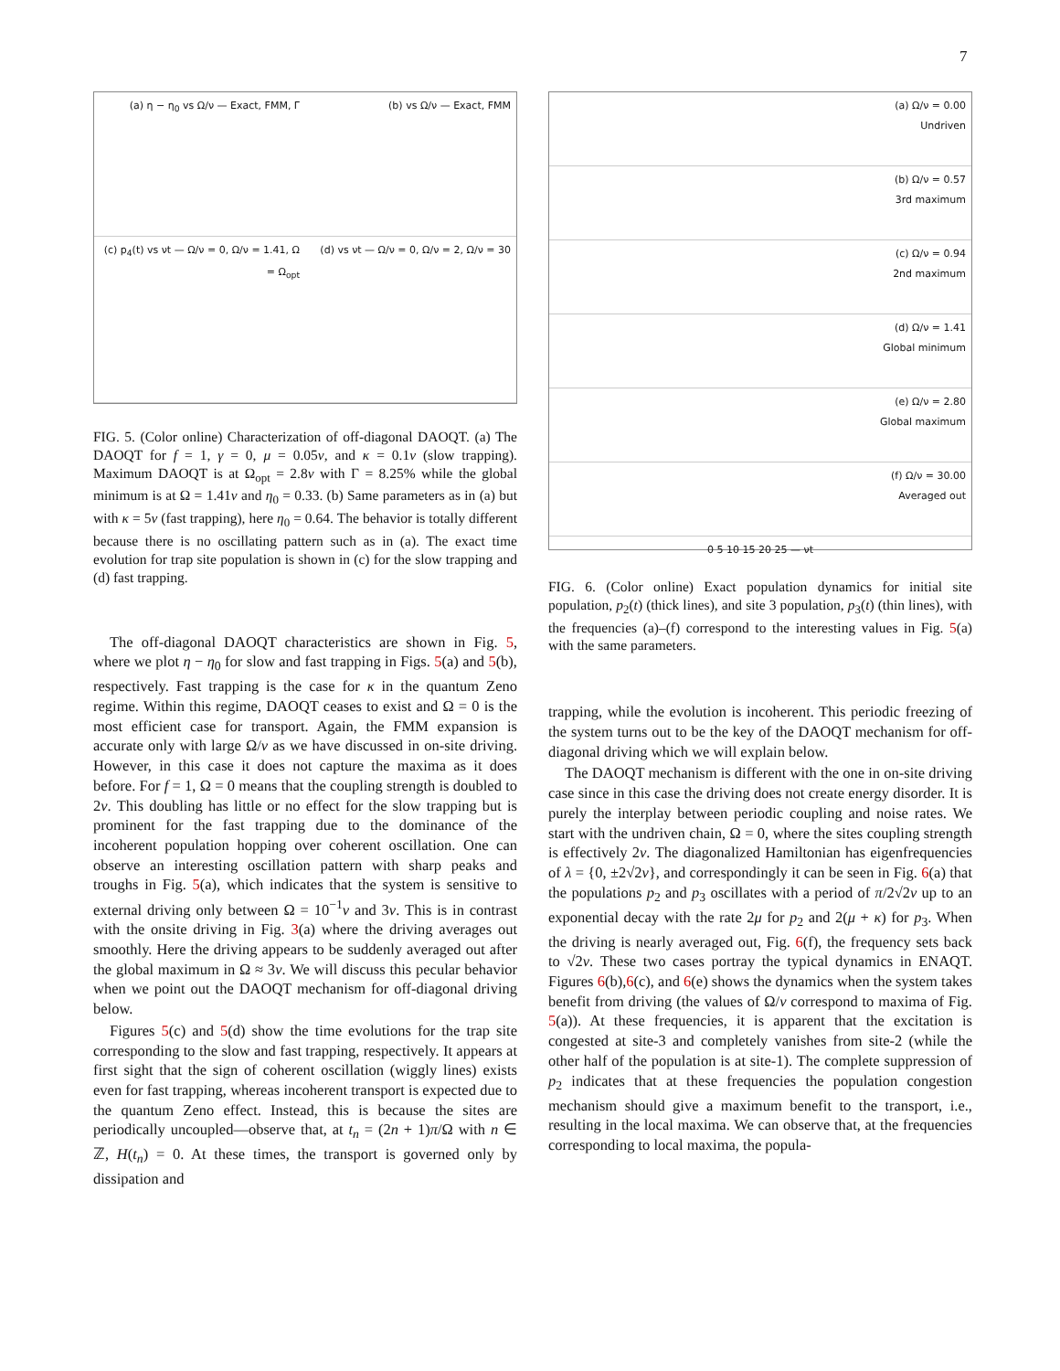7
(a) η − η<sub>0</sub> vs Ω/ν — Exact, FMM, Γ
(b) vs Ω/ν — Exact, FMM
(c) p<sub>4</sub>(t) vs νt — Ω/ν = 0, Ω/ν = 1.41, Ω = Ω<sub>opt</sub>
(d) vs νt — Ω/ν = 0, Ω/ν = 2, Ω/ν = 30
FIG. 5. (Color online) Characterization of off-diagonal DAOQT. (a) The DAOQT for f = 1, γ = 0, μ = 0.05ν, and κ = 0.1ν (slow trapping). Maximum DAOQT is at Ω<sub>opt</sub> = 2.8ν with Γ = 8.25% while the global minimum is at Ω = 1.41ν and η<sub>0</sub> = 0.33. (b) Same parameters as in (a) but with κ = 5ν (fast trapping), here η<sub>0</sub> = 0.64. The behavior is totally different because there is no oscillating pattern such as in (a). The exact time evolution for trap site population is shown in (c) for the slow trapping and (d) fast trapping.
The off-diagonal DAOQT characteristics are shown in Fig. 5, where we plot η − η<sub>0</sub> for slow and fast trapping in Figs. 5(a) and 5(b), respectively. Fast trapping is the case for κ in the quantum Zeno regime. Within this regime, DAOQT ceases to exist and Ω = 0 is the most efficient case for transport. Again, the FMM expansion is accurate only with large Ω/ν as we have discussed in on-site driving. However, in this case it does not capture the maxima as it does before. For f = 1, Ω = 0 means that the coupling strength is doubled to 2ν. This doubling has little or no effect for the slow trapping but is prominent for the fast trapping due to the dominance of the incoherent population hopping over coherent oscillation. One can observe an interesting oscillation pattern with sharp peaks and troughs in Fig. 5(a), which indicates that the system is sensitive to external driving only between Ω = 10<sup>−1</sup>ν and 3ν. This is in contrast with the onsite driving in Fig. 3(a) where the driving averages out smoothly. Here the driving appears to be suddenly averaged out after the global maximum in Ω ≈ 3ν. We will discuss this pecular behavior when we point out the DAOQT mechanism for off-diagonal driving below.
Figures 5(c) and 5(d) show the time evolutions for the trap site corresponding to the slow and fast trapping, respectively. It appears at first sight that the sign of coherent oscillation (wiggly lines) exists even for fast trapping, whereas incoherent transport is expected due to the quantum Zeno effect. Instead, this is because the sites are periodically uncoupled—observe that, at t<sub>n</sub> = (2n + 1)π/Ω with n ∈ ℤ, H(t<sub>n</sub>) = 0. At these times, the transport is governed only by dissipation and
(a) Ω/ν = 0.00
Undriven
(b) Ω/ν = 0.57
3rd maximum
(c) Ω/ν = 0.94
2nd maximum
(d) Ω/ν = 1.41
Global minimum
(e) Ω/ν = 2.80
Global maximum
(f) Ω/ν = 30.00
Averaged out
0 5 10 15 20 25 — νt
FIG. 6. (Color online) Exact population dynamics for initial site population, p<sub>2</sub>(t) (thick lines), and site 3 population, p<sub>3</sub>(t) (thin lines), with the frequencies (a)–(f) correspond to the interesting values in Fig. 5(a) with the same parameters.
trapping, while the evolution is incoherent. This periodic freezing of the system turns out to be the key of the DAOQT mechanism for off-diagonal driving which we will explain below.
The DAOQT mechanism is different with the one in on-site driving case since in this case the driving does not create energy disorder. It is purely the interplay between periodic coupling and noise rates. We start with the undriven chain, Ω = 0, where the sites coupling strength is effectively 2ν. The diagonalized Hamiltonian has eigenfrequencies of λ = {0, ±2√2ν}, and correspondingly it can be seen in Fig. 6(a) that the populations p<sub>2</sub> and p<sub>3</sub> oscillates with a period of π/2√2ν up to an exponential decay with the rate 2μ for p<sub>2</sub> and 2(μ + κ) for p<sub>3</sub>. When the driving is nearly averaged out, Fig. 6(f), the frequency sets back to √2ν. These two cases portray the typical dynamics in ENAQT. Figures 6(b),6(c), and 6(e) shows the dynamics when the system takes benefit from driving (the values of Ω/ν correspond to maxima of Fig. 5(a)). At these frequencies, it is apparent that the excitation is congested at site-3 and completely vanishes from site-2 (while the other half of the population is at site-1). The complete suppression of p<sub>2</sub> indicates that at these frequencies the population congestion mechanism should give a maximum benefit to the transport, i.e., resulting in the local maxima. We can observe that, at the frequencies corresponding to local maxima, the popula-